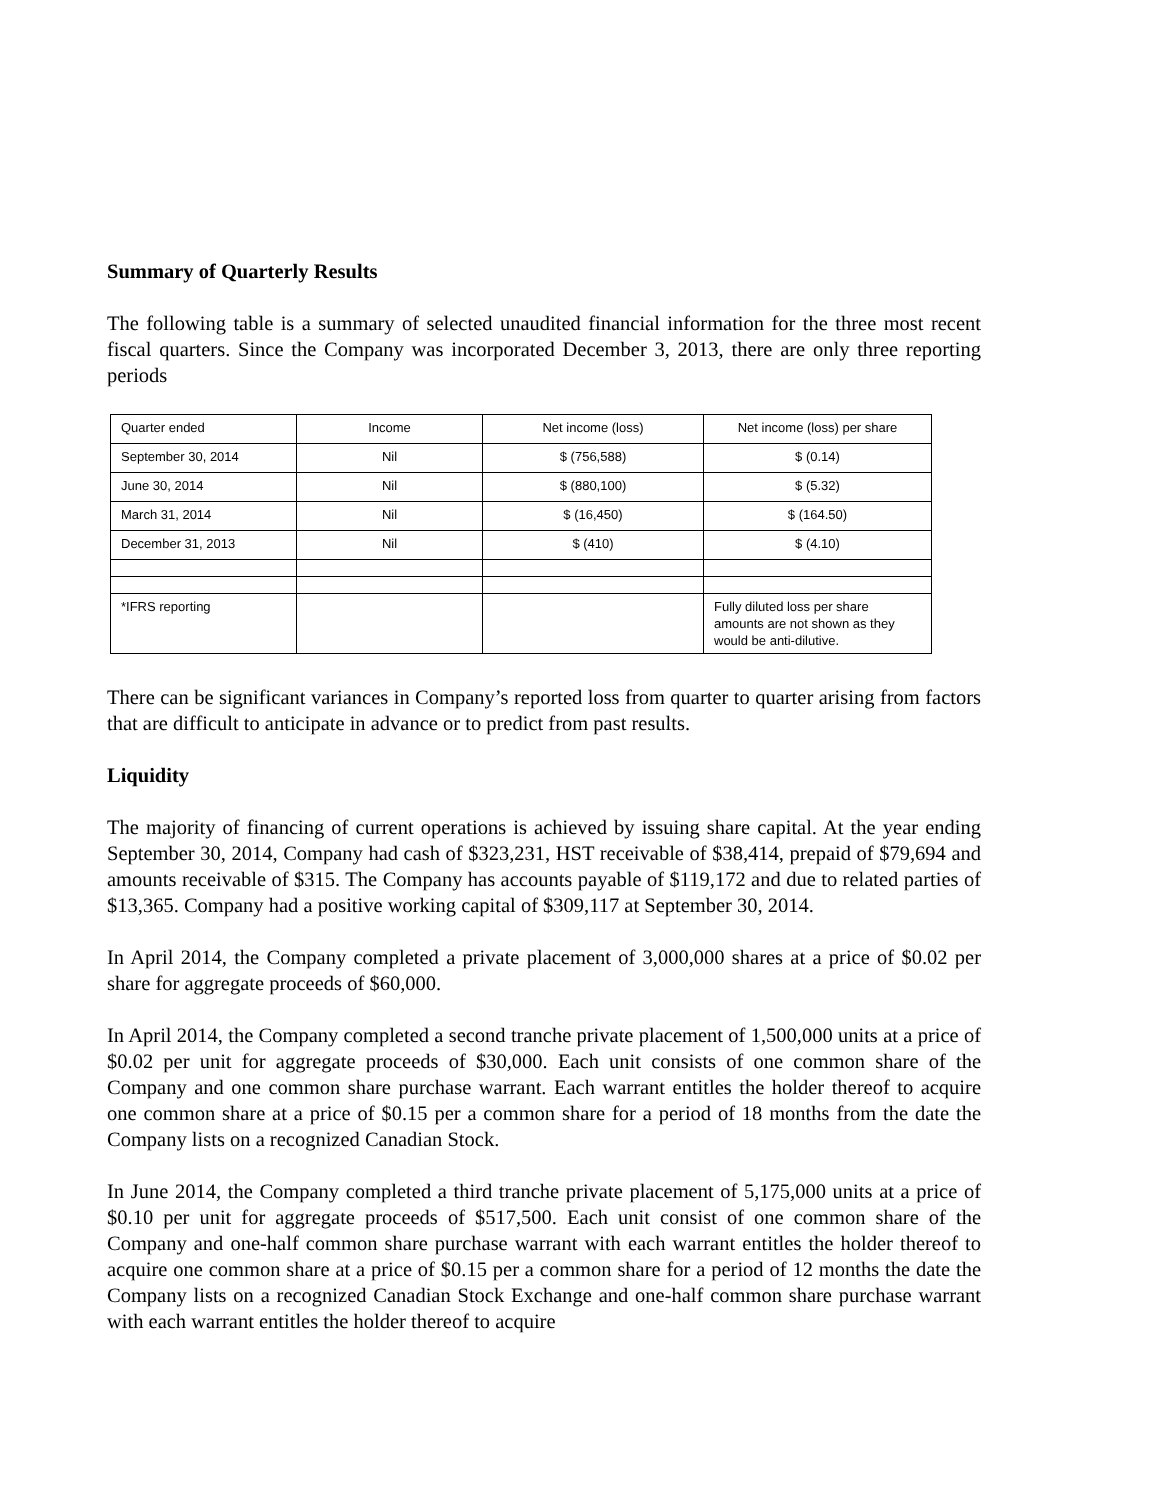Summary of Quarterly Results
The following table is a summary of selected unaudited financial information for the three most recent fiscal quarters. Since the Company was incorporated December 3, 2013, there are only three reporting periods
| Quarter ended | Income | Net income (loss) | Net income (loss) per share |
| --- | --- | --- | --- |
| September 30, 2014 | Nil | $ (756,588) | $ (0.14) |
| June 30, 2014 | Nil | $ (880,100) | $ (5.32) |
| March 31, 2014 | Nil | $ (16,450) | $ (164.50) |
| December 31, 2013 | Nil | $ (410) | $ (4.10) |
| *IFRS reporting | | | Fully diluted loss per share amounts are not shown as they would be anti-dilutive. |
There can be significant variances in Company’s reported loss from quarter to quarter arising from factors that are difficult to anticipate in advance or to predict from past results.
Liquidity
The majority of financing of current operations is achieved by issuing share capital. At the year ending September 30, 2014, Company had cash of $323,231, HST receivable of $38,414, prepaid of $79,694 and amounts receivable of $315. The Company has accounts payable of $119,172 and due to related parties of $13,365. Company had a positive working capital of $309,117 at September 30, 2014.
In April 2014, the Company completed a private placement of 3,000,000 shares at a price of $0.02 per share for aggregate proceeds of $60,000.
In April 2014, the Company completed a second tranche private placement of 1,500,000 units at a price of $0.02 per unit for aggregate proceeds of $30,000. Each unit consists of one common share of the Company and one common share purchase warrant. Each warrant entitles the holder thereof to acquire one common share at a price of $0.15 per a common share for a period of 18 months from the date the Company lists on a recognized Canadian Stock.
In June 2014, the Company completed a third tranche private placement of 5,175,000 units at a price of $0.10 per unit for aggregate proceeds of $517,500. Each unit consist of one common share of the Company and one-half common share purchase warrant with each warrant entitles the holder thereof to acquire one common share at a price of $0.15 per a common share for a period of 12 months the date the Company lists on a recognized Canadian Stock Exchange and one-half common share purchase warrant with each warrant entitles the holder thereof to acquire